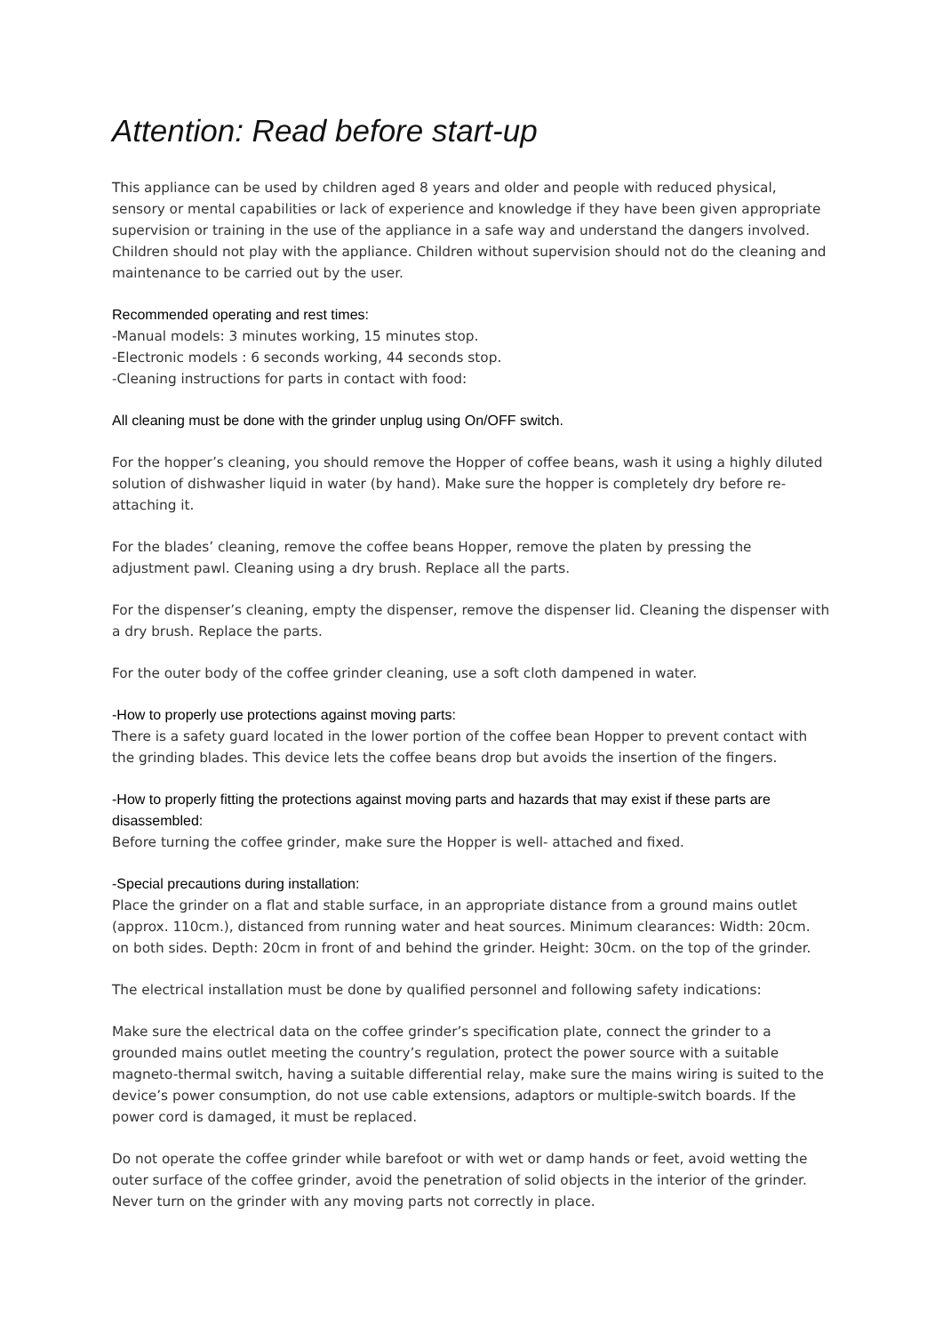Attention: Read before start-up
This appliance can be used by children aged 8 years and older and people with reduced physical, sensory or mental capabilities or lack of experience and knowledge if they have been given appropriate supervision or training in the use of the appliance in a safe way and understand the dangers involved. Children should not play with the appliance. Children without supervision should not do the cleaning and maintenance to be carried out by the user.
Recommended operating and rest times:
-Manual models: 3 minutes working, 15 minutes stop.
-Electronic models : 6 seconds working, 44 seconds stop.
-Cleaning instructions for parts in contact with food:
All cleaning must be done with the grinder unplug using On/OFF switch.
For the hopper’s cleaning, you should remove the Hopper of coffee beans, wash it using a highly diluted solution of dishwasher liquid in water (by hand). Make sure the hopper is completely dry before re-attaching it.
For the blades’ cleaning, remove the coffee beans Hopper, remove the platen by pressing the adjustment pawl. Cleaning using a dry brush. Replace all the parts.
For the dispenser’s cleaning, empty the dispenser, remove the dispenser lid. Cleaning the dispenser with a dry brush. Replace the parts.
For the outer body of the coffee grinder cleaning, use a soft cloth dampened in water.
-How to properly use protections against moving parts:
There is a safety guard located in the lower portion of the coffee bean Hopper to prevent contact with the grinding blades. This device lets the coffee beans drop but avoids the insertion of the fingers.
-How to properly fitting the protections against moving parts and hazards that may exist if these parts are disassembled:
Before turning the coffee grinder, make sure the Hopper is well- attached and fixed.
-Special precautions during installation:
Place the grinder on a flat and stable surface, in an appropriate distance from a ground mains outlet (approx. 110cm.), distanced from running water and heat sources. Minimum clearances: Width: 20cm. on both sides. Depth: 20cm in front of and behind the grinder. Height: 30cm. on the top of the grinder.
The electrical installation must be done by qualified personnel and following safety indications:
Make sure the electrical data on the coffee grinder’s specification plate, connect the grinder to a grounded mains outlet meeting the country’s regulation, protect the power source with a suitable magneto-thermal switch, having a suitable differential relay, make sure the mains wiring is suited to the device’s power consumption, do not use cable extensions, adaptors or multiple-switch boards. If the power cord is damaged, it must be replaced.
Do not operate the coffee grinder while barefoot or with wet or damp hands or feet, avoid wetting the outer surface of the coffee grinder, avoid the penetration of solid objects in the interior of the grinder. Never turn on the grinder with any moving parts not correctly in place.